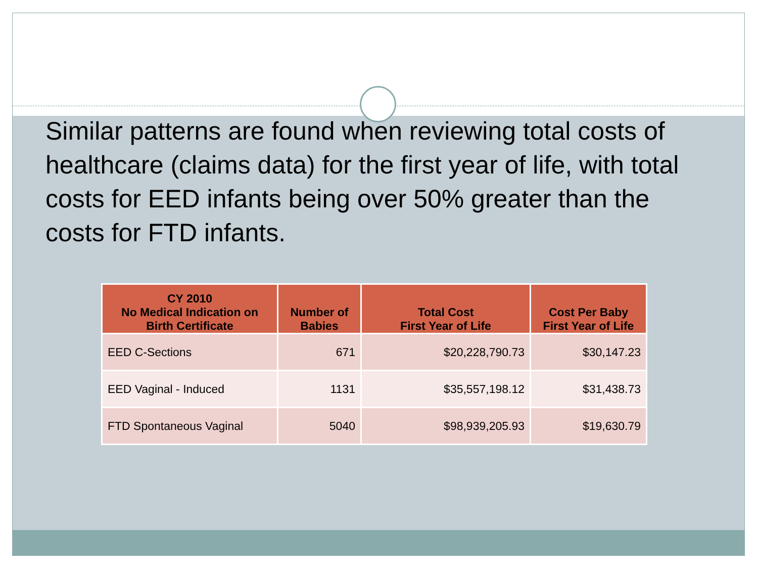Similar patterns are found when reviewing total costs of healthcare (claims data) for the first year of life, with total costs for EED infants being over 50% greater than the costs for FTD infants.
| CY 2010 No Medical Indication on Birth Certificate | Number of Babies | Total Cost First Year of Life | Cost Per Baby First Year of Life |
| --- | --- | --- | --- |
| EED C-Sections | 671 | $20,228,790.73 | $30,147.23 |
| EED Vaginal - Induced | 1131 | $35,557,198.12 | $31,438.73 |
| FTD Spontaneous Vaginal | 5040 | $98,939,205.93 | $19,630.79 |